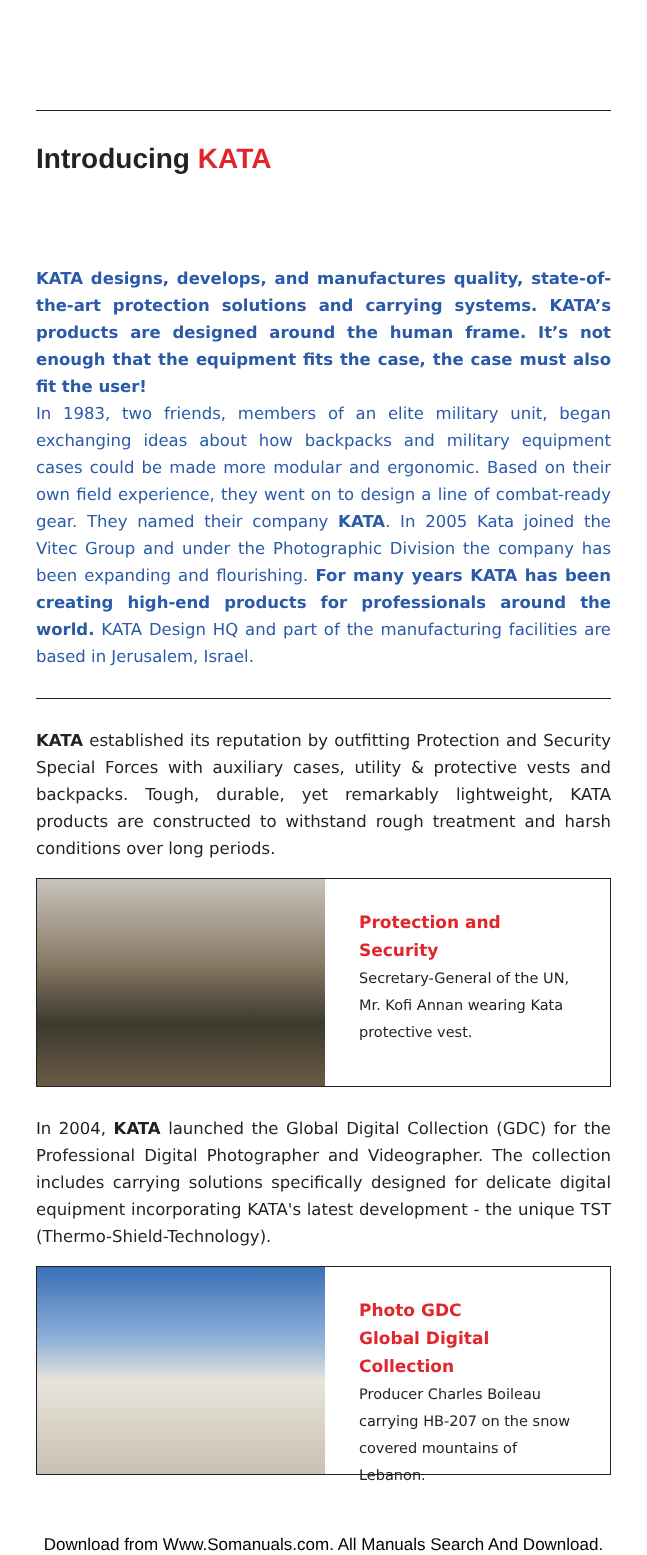Introducing KATA
KATA designs, develops, and manufactures quality, state-of-the-art protection solutions and carrying systems. KATA’s products are designed around the human frame. It’s not enough that the equipment fits the case, the case must also fit the user!
In 1983, two friends, members of an elite military unit, began exchanging ideas about how backpacks and military equipment cases could be made more modular and ergonomic. Based on their own field experience, they went on to design a line of combat-ready gear. They named their company KATA. In 2005 Kata joined the Vitec Group and under the Photographic Division the company has been expanding and flourishing. For many years KATA has been creating high-end products for professionals around the world. KATA Design HQ and part of the manufacturing facilities are based in Jerusalem, Israel.
KATA established its reputation by outfitting Protection and Security Special Forces with auxiliary cases, utility & protective vests and backpacks. Tough, durable, yet remarkably lightweight, KATA products are constructed to withstand rough treatment and harsh conditions over long periods.
Protection and Security
Secretary-General of the UN, Mr. Kofi Annan wearing Kata protective vest.
In 2004, KATA launched the Global Digital Collection (GDC) for the Professional Digital Photographer and Videographer. The collection includes carrying solutions specifically designed for delicate digital equipment incorporating KATA's latest development - the unique TST (Thermo-Shield-Technology).
Photo GDC
Global Digital Collection
Producer Charles Boileau carrying HB-207 on the snow covered mountains of Lebanon.
Download from Www.Somanuals.com. All Manuals Search And Download.